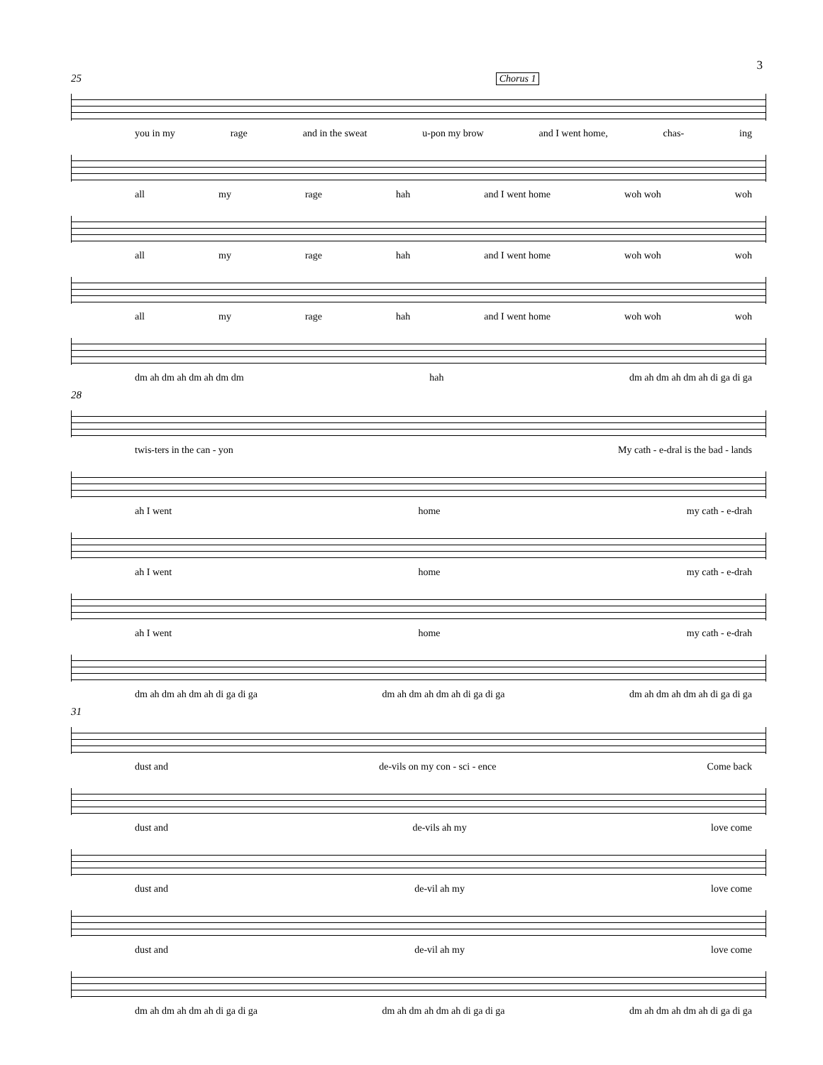3
25 Chorus 1
you in my rage and in the sweat u-pon my brow and I went home, chas- ing
all my rage hah and I went home woh woh woh
all my rage hah and I went home woh woh woh
all my rage hah and I went home woh woh woh
dm ah dm ah dm ah dm dm hah dm ah dm ah dm ah di ga di ga
28
twis-ters in the can - yon My cath - e-dral is the bad - lands
ah I went home my cath - e-drah
ah I went home my cath - e-drah
ah I went home my cath - e-drah
dm ah dm ah dm ah di ga di ga dm ah dm ah dm ah di ga di ga dm ah dm ah dm ah di ga di ga
31
dust and de-vils on my con - sci - ence Come back
dust and de-vils ah my love come
dust and de-vil ah my love come
dust and de-vil ah my love come
dm ah dm ah dm ah di ga di ga dm ah dm ah dm ah di ga di ga dm ah dm ah dm ah di ga di ga